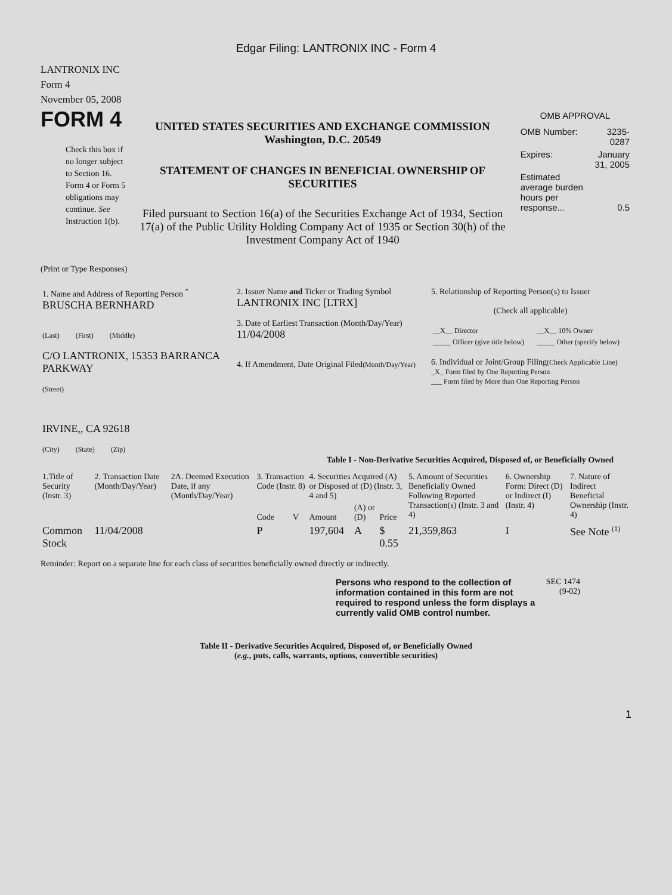Edgar Filing: LANTRONIX INC - Form 4
LANTRONIX INC
Form 4
November 05, 2008
FORM 4
Check this box if no longer subject to Section 16. Form 4 or Form 5 obligations may continue. See Instruction 1(b).
UNITED STATES SECURITIES AND EXCHANGE COMMISSION
Washington, D.C. 20549
STATEMENT OF CHANGES IN BENEFICIAL OWNERSHIP OF SECURITIES
Filed pursuant to Section 16(a) of the Securities Exchange Act of 1934, Section 17(a) of the Public Utility Holding Company Act of 1935 or Section 30(h) of the Investment Company Act of 1940
OMB APPROVAL
| OMB Number: | 3235-0287 |
| Expires: | January 31, 2005 |
| Estimated average burden hours per response... | 0.5 |
(Print or Type Responses)
| 1. Name and Address of Reporting Person <sup>*</sup> BRUSCHA BERNHARD (Last) (First) (Middle) C/O LANTRONIX, 15353 BARRANCA PARKWAY (Street) IRVINE,, CA 92618 (City) (State) (Zip) | 2. Issuer Name and Ticker or Trading Symbol LANTRONIX INC [LTRX] 3. Date of Earliest Transaction (Month/Day/Year) 11/04/2008 4. If Amendment, Date Original Filed (Month/Day/Year) | 5. Relationship of Reporting Person(s) to Issuer (Check all applicable) / __X__ Director / __X__ 10% Owner / / _____ Officer (give title below) / _____ Other (specify below) / 6. Individual or Joint/Group Filing (Check Applicable Line) _X_ Form filed by One Reporting Person ___ Form filed by More than One Reporting Person |
Table I - Non-Derivative Securities Acquired, Disposed of, or Beneficially Owned
| 1.Title of Security (Instr. 3) | 2. Transaction Date (Month/Day/Year) | 2A. Deemed Execution Date, if any (Month/Day/Year) | 3. Transaction Code (Instr. 8) | | 4. Securities Acquired (A) or Disposed of (D) (Instr. 3, 4 and 5) | | | 5. Amount of Securities Beneficially Owned Following Reported Transaction(s) (Instr. 3 and 4) | 6. Ownership Form: Direct (D) or Indirect (I) (Instr. 4) | 7. Nature of Indirect Beneficial Ownership (Instr. 4) |
| --- | --- | --- | --- | --- | --- | --- | --- | --- | --- | --- |
| | | | Code | V | Amount | (A) or (D) | Price | | | |
| Common Stock | 11/04/2008 | | P | | 197,604 | A | $ 0.55 | 21,359,863 | I | See Note <sup>(1)</sup> |
Reminder: Report on a separate line for each class of securities beneficially owned directly or indirectly.
Persons who respond to the collection of information contained in this form are not required to respond unless the form displays a currently valid OMB control number.
SEC 1474
(9-02)
Table II - Derivative Securities Acquired, Disposed of, or Beneficially Owned
(e.g., puts, calls, warrants, options, convertible securities)
1